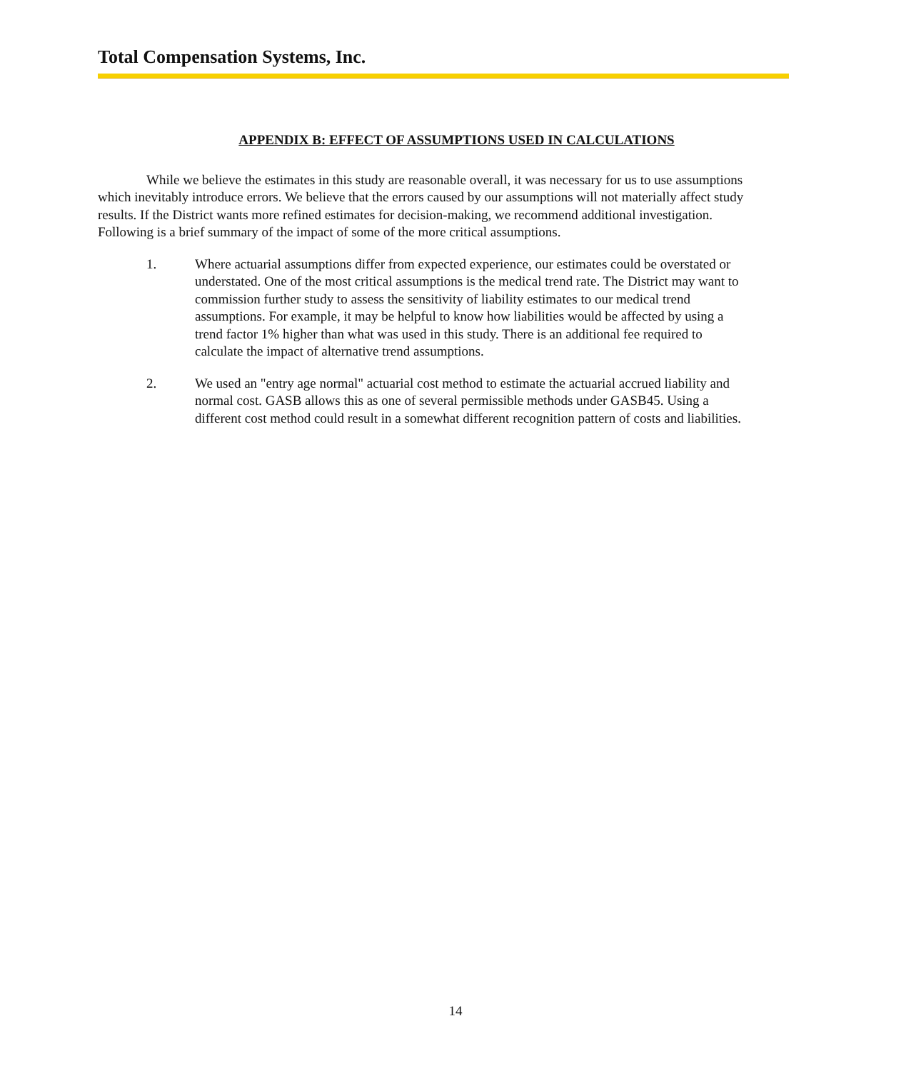Total Compensation Systems, Inc.
APPENDIX B: EFFECT OF ASSUMPTIONS USED IN CALCULATIONS
While we believe the estimates in this study are reasonable overall, it was necessary for us to use assumptions which inevitably introduce errors. We believe that the errors caused by our assumptions will not materially affect study results. If the District wants more refined estimates for decision-making, we recommend additional investigation. Following is a brief summary of the impact of some of the more critical assumptions.
1. Where actuarial assumptions differ from expected experience, our estimates could be overstated or understated. One of the most critical assumptions is the medical trend rate. The District may want to commission further study to assess the sensitivity of liability estimates to our medical trend assumptions. For example, it may be helpful to know how liabilities would be affected by using a trend factor 1% higher than what was used in this study. There is an additional fee required to calculate the impact of alternative trend assumptions.
2. We used an "entry age normal" actuarial cost method to estimate the actuarial accrued liability and normal cost. GASB allows this as one of several permissible methods under GASB45. Using a different cost method could result in a somewhat different recognition pattern of costs and liabilities.
14